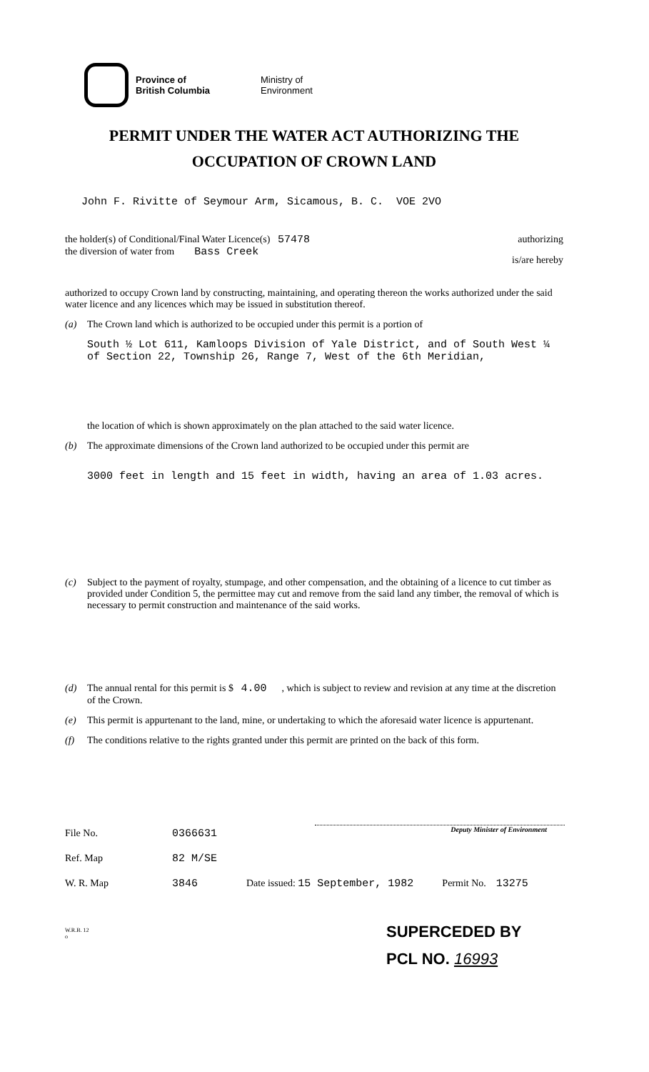Province of
British Columbia
Ministry of
Environment
PERMIT UNDER THE WATER ACT AUTHORIZING THE
OCCUPATION OF CROWN LAND
John F. Rivitte of Seymour Arm, Sicamous, B. C. VOE 2VO
the holder(s) of Conditional/Final Water Licence(s) 57478 authorizing
the diversion of water from Bass Creek is/are hereby
authorized to occupy Crown land by constructing, maintaining, and operating thereon the works authorized under the said water licence and any licences which may be issued in substitution thereof.
(a) The Crown land which is authorized to be occupied under this permit is a portion of
South ½ Lot 611, Kamloops Division of Yale District, and of South West ¼ of Section 22, Township 26, Range 7, West of the 6th Meridian,
the location of which is shown approximately on the plan attached to the said water licence.
(b) The approximate dimensions of the Crown land authorized to be occupied under this permit are
3000 feet in length and 15 feet in width, having an area of 1.03 acres.
(c) Subject to the payment of royalty, stumpage, and other compensation, and the obtaining of a licence to cut timber as provided under Condition 5, the permittee may cut and remove from the said land any timber, the removal of which is necessary to permit construction and maintenance of the said works.
(d) The annual rental for this permit is $ 4.00 , which is subject to review and revision at any time at the discretion of the Crown.
(e) This permit is appurtenant to the land, mine, or undertaking to which the aforesaid water licence is appurtenant.
(f) The conditions relative to the rights granted under this permit are printed on the back of this form.
Deputy Minister of Environment
File No. 0366631
Ref. Map 82 M/SE
W. R. Map 3846 Date issued: 15 September, 1982 Permit No. 13275
W.R.B. 12
o
SUPERCEDED BY
PCL NO. 16993